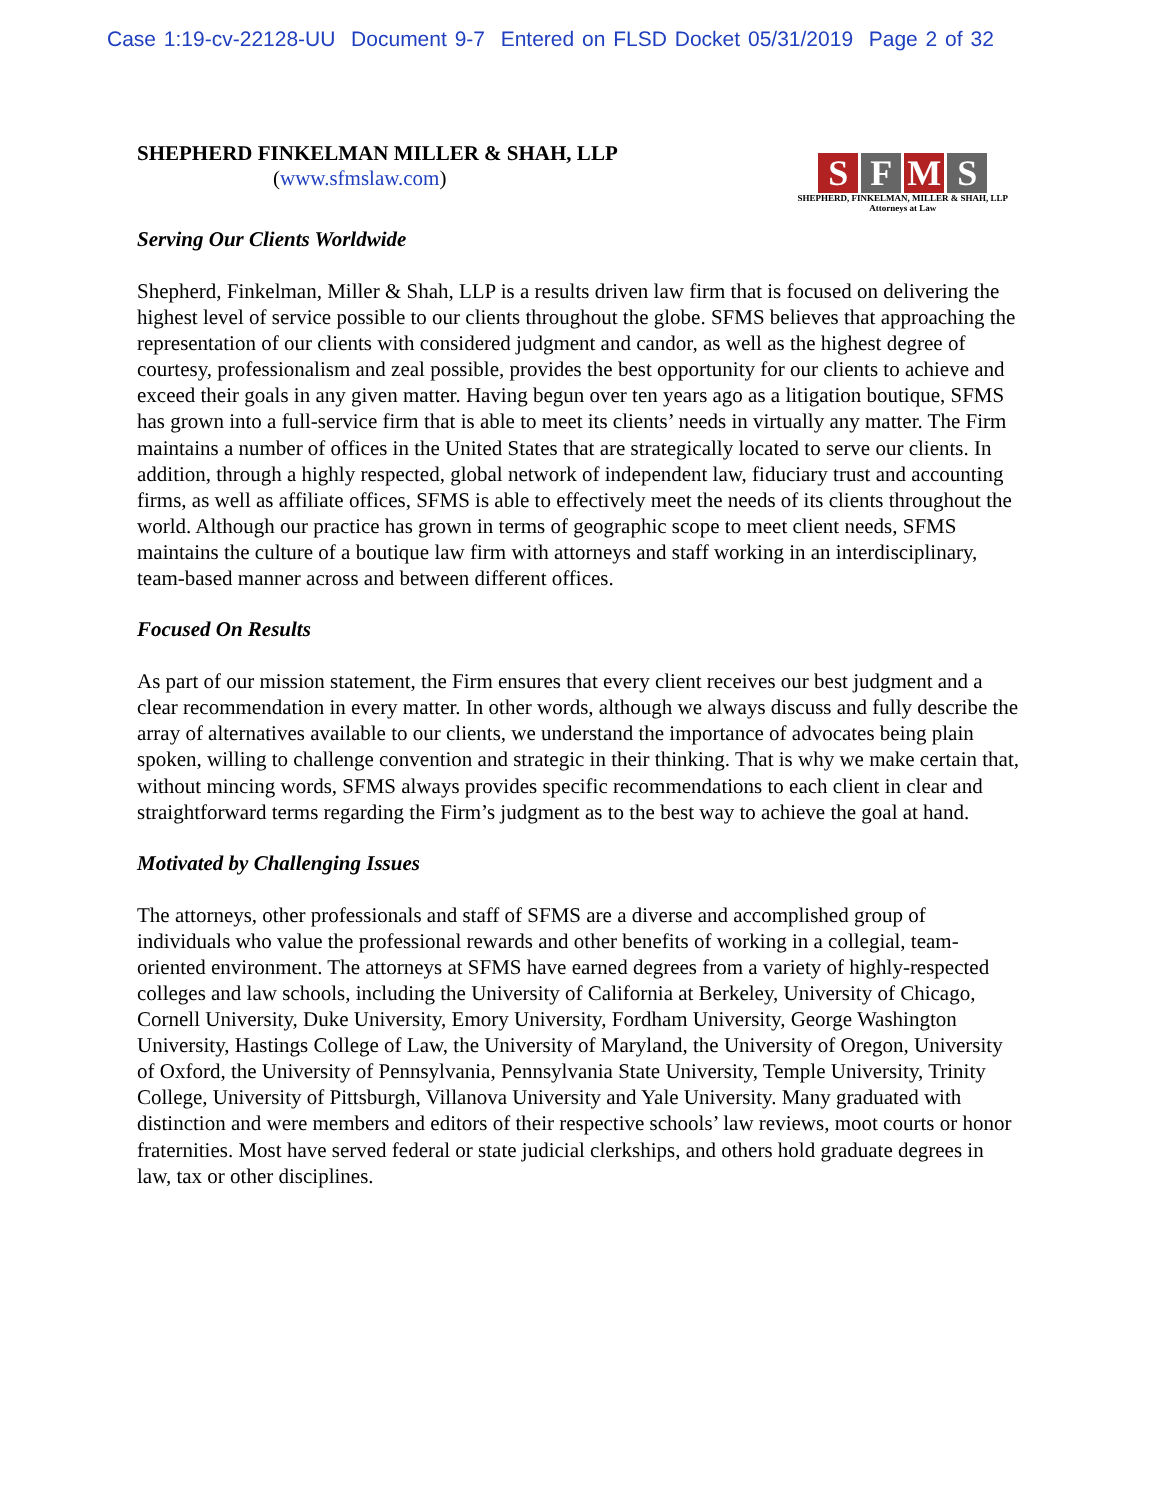Case 1:19-cv-22128-UU Document 9-7 Entered on FLSD Docket 05/31/2019 Page 2 of 32
SHEPHERD FINKELMAN MILLER & SHAH, LLP
(www.sfmslaw.com)
S F M S
SHEPHERD, FINKELMAN, MILLER & SHAH, LLP
Attorneys at Law
Serving Our Clients Worldwide
Shepherd, Finkelman, Miller & Shah, LLP is a results driven law firm that is focused on delivering the highest level of service possible to our clients throughout the globe. SFMS believes that approaching the representation of our clients with considered judgment and candor, as well as the highest degree of courtesy, professionalism and zeal possible, provides the best opportunity for our clients to achieve and exceed their goals in any given matter. Having begun over ten years ago as a litigation boutique, SFMS has grown into a full-service firm that is able to meet its clients’ needs in virtually any matter. The Firm maintains a number of offices in the United States that are strategically located to serve our clients. In addition, through a highly respected, global network of independent law, fiduciary trust and accounting firms, as well as affiliate offices, SFMS is able to effectively meet the needs of its clients throughout the world. Although our practice has grown in terms of geographic scope to meet client needs, SFMS maintains the culture of a boutique law firm with attorneys and staff working in an interdisciplinary, team-based manner across and between different offices.
Focused On Results
As part of our mission statement, the Firm ensures that every client receives our best judgment and a clear recommendation in every matter. In other words, although we always discuss and fully describe the array of alternatives available to our clients, we understand the importance of advocates being plain spoken, willing to challenge convention and strategic in their thinking. That is why we make certain that, without mincing words, SFMS always provides specific recommendations to each client in clear and straightforward terms regarding the Firm’s judgment as to the best way to achieve the goal at hand.
Motivated by Challenging Issues
The attorneys, other professionals and staff of SFMS are a diverse and accomplished group of individuals who value the professional rewards and other benefits of working in a collegial, team-oriented environment. The attorneys at SFMS have earned degrees from a variety of highly-respected colleges and law schools, including the University of California at Berkeley, University of Chicago, Cornell University, Duke University, Emory University, Fordham University, George Washington University, Hastings College of Law, the University of Maryland, the University of Oregon, University of Oxford, the University of Pennsylvania, Pennsylvania State University, Temple University, Trinity College, University of Pittsburgh, Villanova University and Yale University. Many graduated with distinction and were members and editors of their respective schools’ law reviews, moot courts or honor fraternities. Most have served federal or state judicial clerkships, and others hold graduate degrees in law, tax or other disciplines.